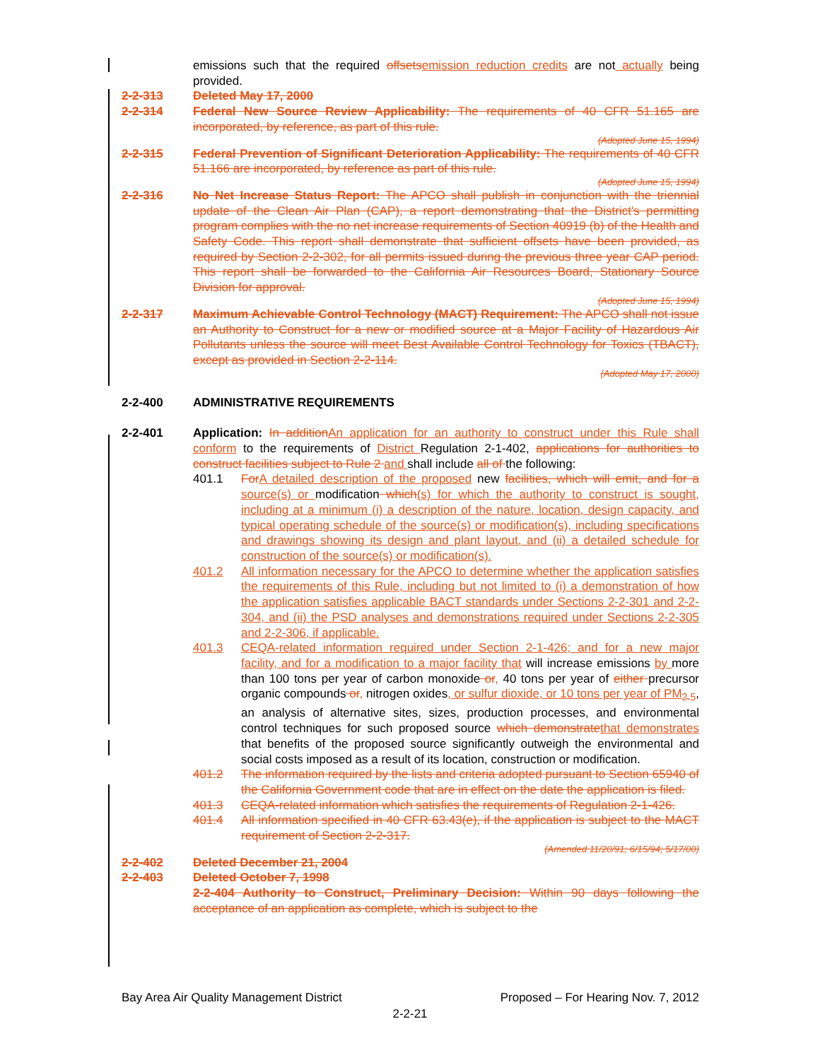emissions such that the required offsetsemission reduction credits are not actually being provided.
2-2-313 Deleted May 17, 2000
2-2-314 Federal New Source Review Applicability: The requirements of 40 CFR 51.165 are incorporated, by reference, as part of this rule.
(Adopted June 15, 1994)
2-2-315 Federal Prevention of Significant Deterioration Applicability: The requirements of 40 CFR 51.166 are incorporated, by reference as part of this rule.
(Adopted June 15, 1994)
2-2-316 No Net Increase Status Report: The APCO shall publish in conjunction with the triennial update of the Clean Air Plan (CAP), a report demonstrating that the District's permitting program complies with the no net increase requirements of Section 40919 (b) of the Health and Safety Code. This report shall demonstrate that sufficient offsets have been provided, as required by Section 2-2-302, for all permits issued during the previous three year CAP period. This report shall be forwarded to the California Air Resources Board, Stationary Source Division for approval.
(Adopted June 15, 1994)
2-2-317 Maximum Achievable Control Technology (MACT) Requirement: The APCO shall not issue an Authority to Construct for a new or modified source at a Major Facility of Hazardous Air Pollutants unless the source will meet Best Available Control Technology for Toxics (TBACT), except as provided in Section 2-2-114.
(Adopted May 17, 2000)
2-2-400 ADMINISTRATIVE REQUIREMENTS
2-2-401 Application: In additionAn application for an authority to construct under this Rule shall conform to the requirements of District Regulation 2-1-402, applications for authorities to construct facilities subject to Rule 2 and shall include all of the following:
401.1 ForA detailed description of the proposed new facilities, which will emit, and for a source(s) or modification which(s) for which the authority to construct is sought, including at a minimum (i) a description of the nature, location, design capacity, and typical operating schedule of the source(s) or modification(s), including specifications and drawings showing its design and plant layout, and (ii) a detailed schedule for construction of the source(s) or modification(s).
401.2 All information necessary for the APCO to determine whether the application satisfies the requirements of this Rule, including but not limited to (i) a demonstration of how the application satisfies applicable BACT standards under Sections 2-2-301 and 2-2-304, and (ii) the PSD analyses and demonstrations required under Sections 2-2-305 and 2-2-306, if applicable.
401.3 CEQA-related information required under Section 2-1-426; and for a new major facility, and for a modification to a major facility that will increase emissions by more than 100 tons per year of carbon monoxide or, 40 tons per year of either precursor organic compounds or, nitrogen oxides, or sulfur dioxide, or 10 tons per year of PM<sub>2.5</sub>, an analysis of alternative sites, sizes, production processes, and environmental control techniques for such proposed source which demonstratethat demonstrates that benefits of the proposed source significantly outweigh the environmental and social costs imposed as a result of its location, construction or modification.
401.2 The information required by the lists and criteria adopted pursuant to Section 65940 of the California Government code that are in effect on the date the application is filed.
401.3 CEQA-related information which satisfies the requirements of Regulation 2-1-426.
401.4 All information specified in 40 CFR 63.43(e), if the application is subject to the MACT requirement of Section 2-2-317.
(Amended 11/20/91; 6/15/94; 5/17/00)
2-2-402 Deleted December 21, 2004
2-2-403 Deleted October 7, 1998
2-2-404 Authority to Construct, Preliminary Decision: Within 90 days following the acceptance of an application as complete, which is subject to the
Bay Area Air Quality Management District Proposed – For Hearing Nov. 7, 2012
2-2-21